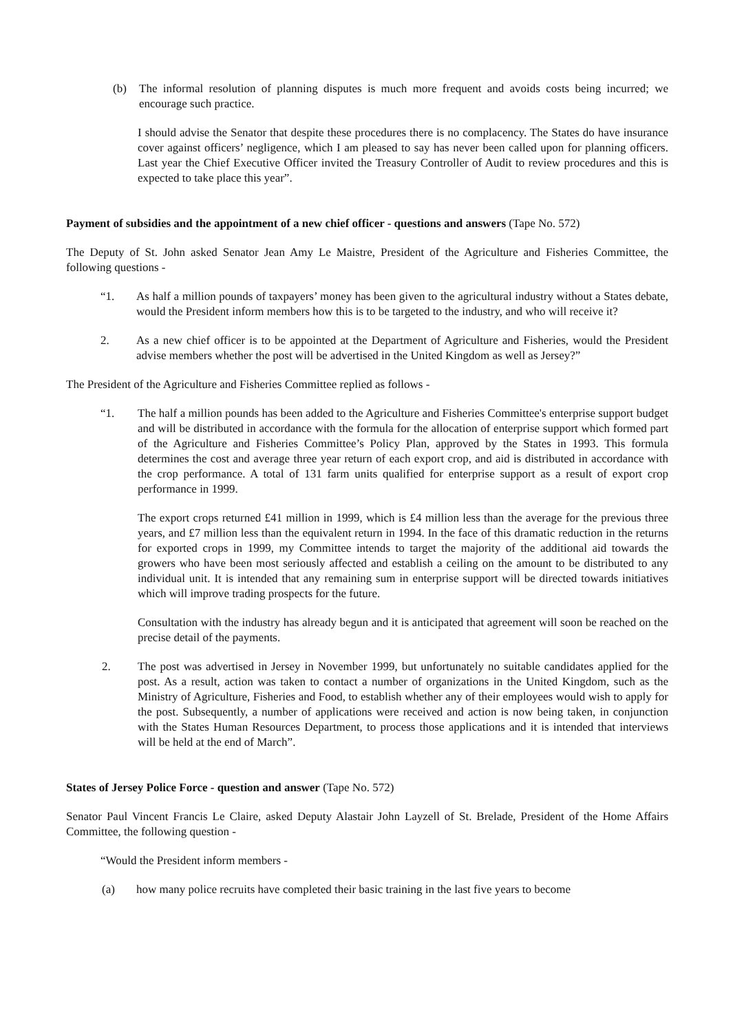(b) The informal resolution of planning disputes is much more frequent and avoids costs being incurred; we encourage such practice.
I should advise the Senator that despite these procedures there is no complacency. The States do have insurance cover against officers’ negligence, which I am pleased to say has never been called upon for planning officers. Last year the Chief Executive Officer invited the Treasury Controller of Audit to review procedures and this is expected to take place this year”.
Payment of subsidies and the appointment of a new chief officer - questions and answers (Tape No. 572)
The Deputy of St. John asked Senator Jean Amy Le Maistre, President of the Agriculture and Fisheries Committee, the following questions -
“1. As half a million pounds of taxpayers’ money has been given to the agricultural industry without a States debate, would the President inform members how this is to be targeted to the industry, and who will receive it?
2. As a new chief officer is to be appointed at the Department of Agriculture and Fisheries, would the President advise members whether the post will be advertised in the United Kingdom as well as Jersey?”
The President of the Agriculture and Fisheries Committee replied as follows -
“1. The half a million pounds has been added to the Agriculture and Fisheries Committee's enterprise support budget and will be distributed in accordance with the formula for the allocation of enterprise support which formed part of the Agriculture and Fisheries Committee’s Policy Plan, approved by the States in 1993. This formula determines the cost and average three year return of each export crop, and aid is distributed in accordance with the crop performance. A total of 131 farm units qualified for enterprise support as a result of export crop performance in 1999.
The export crops returned £41 million in 1999, which is £4 million less than the average for the previous three years, and £7 million less than the equivalent return in 1994. In the face of this dramatic reduction in the returns for exported crops in 1999, my Committee intends to target the majority of the additional aid towards the growers who have been most seriously affected and establish a ceiling on the amount to be distributed to any individual unit. It is intended that any remaining sum in enterprise support will be directed towards initiatives which will improve trading prospects for the future.
Consultation with the industry has already begun and it is anticipated that agreement will soon be reached on the precise detail of the payments.
2. The post was advertised in Jersey in November 1999, but unfortunately no suitable candidates applied for the post. As a result, action was taken to contact a number of organizations in the United Kingdom, such as the Ministry of Agriculture, Fisheries and Food, to establish whether any of their employees would wish to apply for the post. Subsequently, a number of applications were received and action is now being taken, in conjunction with the States Human Resources Department, to process those applications and it is intended that interviews will be held at the end of March”.
States of Jersey Police Force - question and answer (Tape No. 572)
Senator Paul Vincent Francis Le Claire, asked Deputy Alastair John Layzell of St. Brelade, President of the Home Affairs Committee, the following question -
“Would the President inform members -
(a) how many police recruits have completed their basic training in the last five years to become